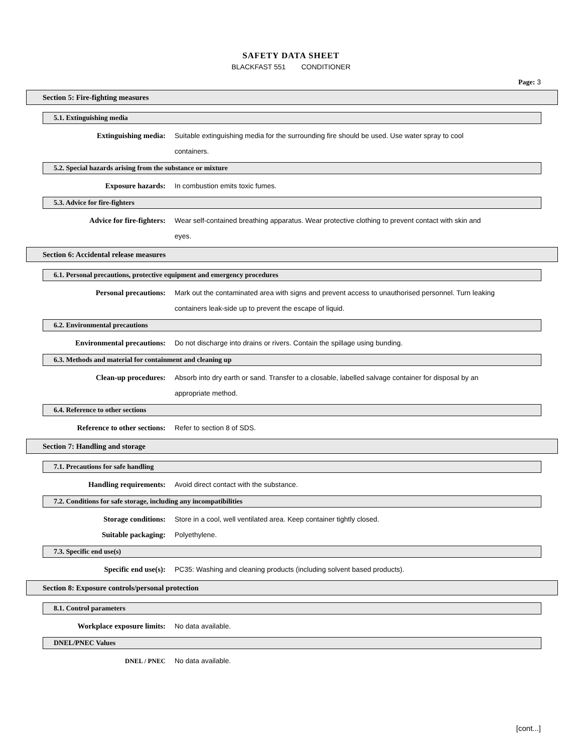SAFETY DATA SHEET
BLACKFAST 551 CONDITIONER
Page: 3
Section 5: Fire-fighting measures
5.1. Extinguishing media
Extinguishing media: Suitable extinguishing media for the surrounding fire should be used. Use water spray to cool containers.
5.2. Special hazards arising from the substance or mixture
Exposure hazards: In combustion emits toxic fumes.
5.3. Advice for fire-fighters
Advice for fire-fighters: Wear self-contained breathing apparatus. Wear protective clothing to prevent contact with skin and eyes.
Section 6: Accidental release measures
6.1. Personal precautions, protective equipment and emergency procedures
Personal precautions: Mark out the contaminated area with signs and prevent access to unauthorised personnel. Turn leaking containers leak-side up to prevent the escape of liquid.
6.2. Environmental precautions
Environmental precautions: Do not discharge into drains or rivers. Contain the spillage using bunding.
6.3. Methods and material for containment and cleaning up
Clean-up procedures: Absorb into dry earth or sand. Transfer to a closable, labelled salvage container for disposal by an appropriate method.
6.4. Reference to other sections
Reference to other sections: Refer to section 8 of SDS.
Section 7: Handling and storage
7.1. Precautions for safe handling
Handling requirements: Avoid direct contact with the substance.
7.2. Conditions for safe storage, including any incompatibilities
Storage conditions: Store in a cool, well ventilated area. Keep container tightly closed.
Suitable packaging: Polyethylene.
7.3. Specific end use(s)
Specific end use(s): PC35: Washing and cleaning products (including solvent based products).
Section 8: Exposure controls/personal protection
8.1. Control parameters
Workplace exposure limits: No data available.
DNEL/PNEC Values
DNEL / PNEC No data available.
[cont...]